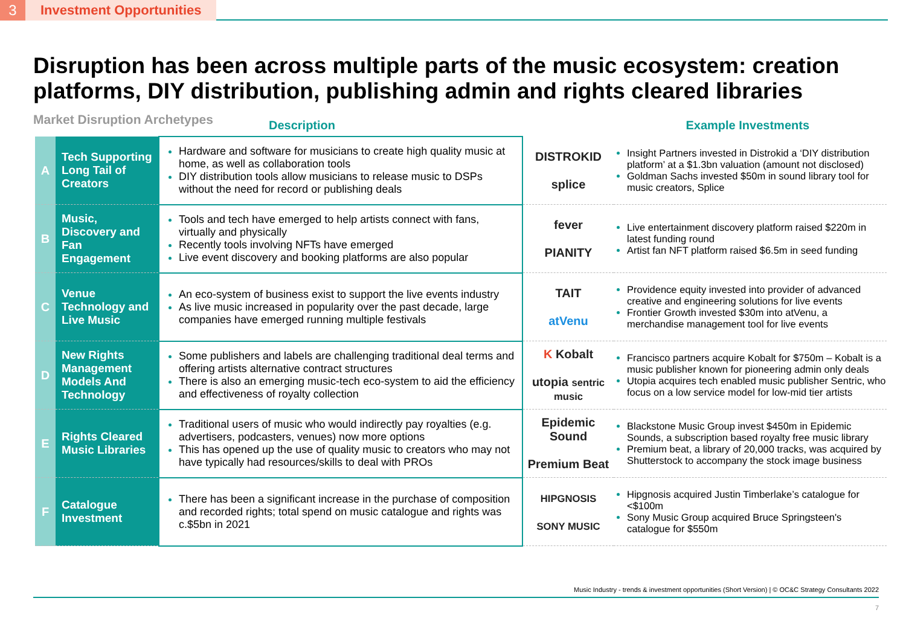3 Investment Opportunities
Disruption has been across multiple parts of the music ecosystem: creation platforms, DIY distribution, publishing admin and rights cleared libraries
Market Disruption Archetypes
Description Example Investments
| A | Tech Supporting Long Tail of Creators | Hardware and software for musicians to create high quality music at home, as well as collaboration tools DIY distribution tools allow musicians to release music to DSPs without the need for record or publishing deals | DISTROKID splice | Insight Partners invested in Distrokid a ‘DIY distribution platform’ at a $1.3bn valuation (amount not disclosed) Goldman Sachs invested $50m in sound library tool for music creators, Splice |
| B | Music, Discovery and Fan Engagement | Tools and tech have emerged to help artists connect with fans, virtually and physically Recently tools involving NFTs have emerged Live event discovery and booking platforms are also popular | fever PIANITY | Live entertainment discovery platform raised $220m in latest funding round Artist fan NFT platform raised $6.5m in seed funding |
| C | Venue Technology and Live Music | An eco-system of business exist to support the live events industry As live music increased in popularity over the past decade, large companies have emerged running multiple festivals | TAIT atVenu | Providence equity invested into provider of advanced creative and engineering solutions for live events Frontier Growth invested $30m into atVenu, a merchandise management tool for live events |
| D | New Rights Management Models And Technology | Some publishers and labels are challenging traditional deal terms and offering artists alternative contract structures There is also an emerging music-tech eco-system to aid the efficiency and effectiveness of royalty collection | K Kobalt utopia sentric music | Francisco partners acquire Kobalt for $750m – Kobalt is a music publisher known for pioneering admin only deals Utopia acquires tech enabled music publisher Sentric, who focus on a low service model for low-mid tier artists |
| E | Rights Cleared Music Libraries | Traditional users of music who would indirectly pay royalties (e.g. advertisers, podcasters, venues) now more options This has opened up the use of quality music to creators who may not have typically had resources/skills to deal with PROs | Epidemic Sound Premium Beat | Blackstone Music Group invest $450m in Epidemic Sounds, a subscription based royalty free music library Premium beat, a library of 20,000 tracks, was acquired by Shutterstock to accompany the stock image business |
| F | Catalogue Investment | There has been a significant increase in the purchase of composition and recorded rights; total spend on music catalogue and rights was c.$5bn in 2021 | HIPGNOSIS SONY MUSIC | Hipgnosis acquired Justin Timberlake’s catalogue for <$100m Sony Music Group acquired Bruce Springsteen's catalogue for $550m |
Music Industry - trends & investment opportunities (Short Version) | © OC&C Strategy Consultants 2022
7